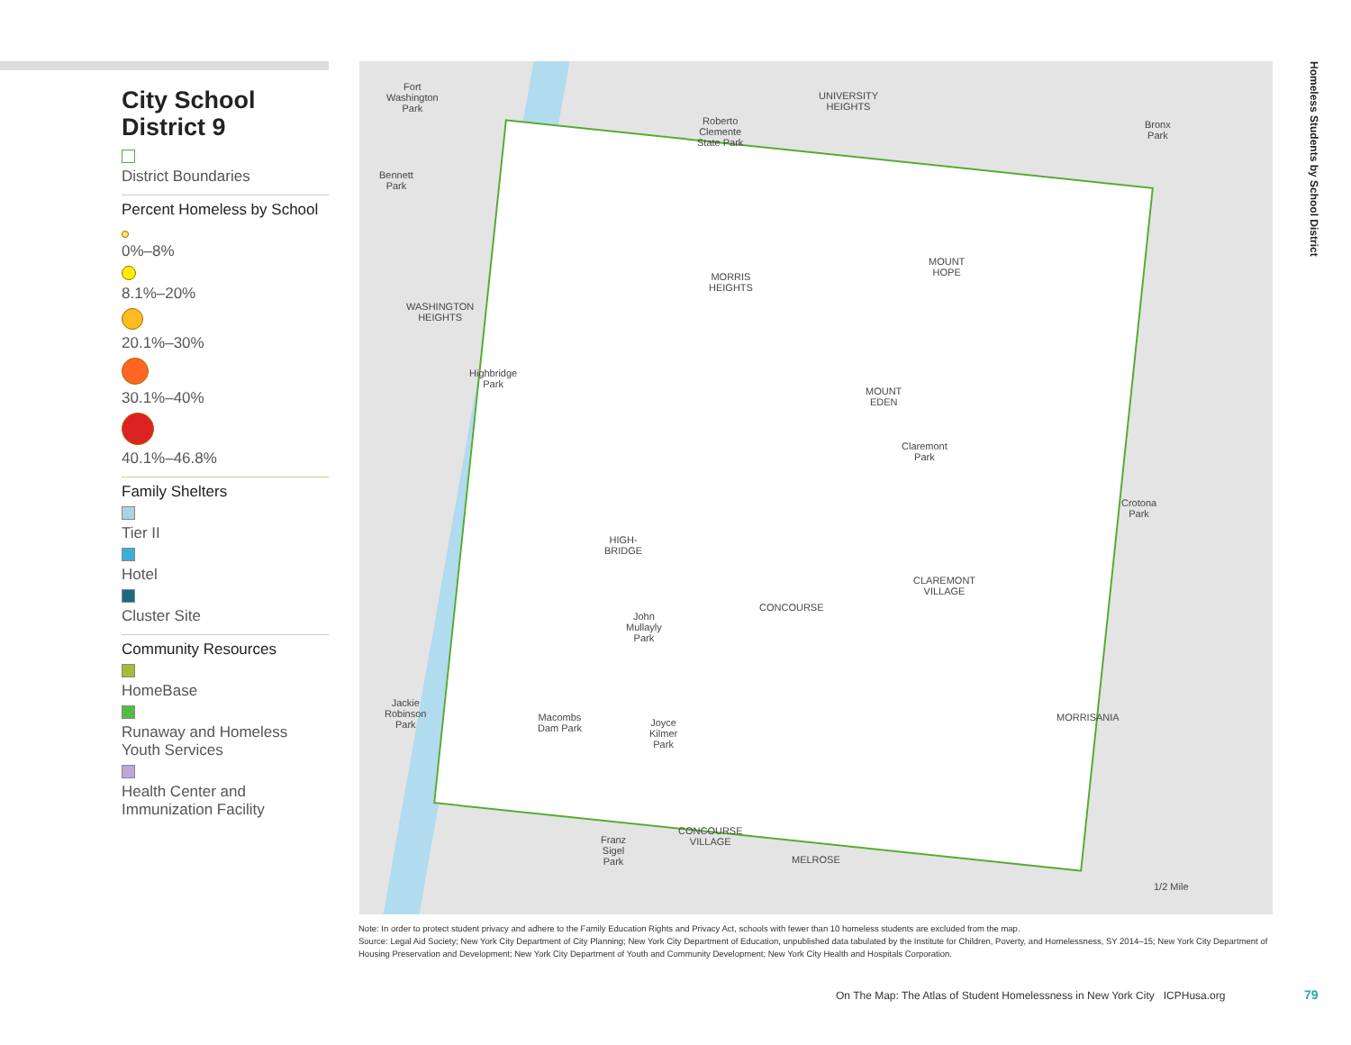City School District 9
District Boundaries
Percent Homeless by School
0%–8%
8.1%–20%
20.1%–30%
30.1%–40%
40.1%–46.8%
Family Shelters
Tier II
Hotel
Cluster Site
Community Resources
HomeBase
Runaway and Homeless Youth Services
Health Center and Immunization Facility
Fort
Washington
Park
Bennett
Park
Roberto
Clemente
State Park
UNIVERSITY
HEIGHTS
Bronx
Park
MORRIS
HEIGHTS
MOUNT
HOPE
WASHINGTON
HEIGHTS
Highbridge
Park
MOUNT
EDEN
Claremont
Park
Crotona
Park
HIGH-
BRIDGE
CLAREMONT
VILLAGE
CONCOURSE
John
Mullayly
Park
Jackie
Robinson
Park
Macombs
Dam Park
Joyce
Kilmer
Park
MORRISANIA
CONCOURSE
VILLAGE
Franz
Sigel
Park
MELROSE
1/2 Mile
Homeless Students by School District
Note: In order to protect student privacy and adhere to the Family Education Rights and Privacy Act, schools with fewer than 10 homeless students are excluded from the map.
Source: Legal Aid Society; New York City Department of City Planning; New York City Department of Education, unpublished data tabulated by the Institute for Children, Poverty, and Homelessness, SY 2014–15; New York City Department of Housing Preservation and Development; New York City Department of Youth and Community Development; New York City Health and Hospitals Corporation.
On The Map: The Atlas of Student Homelessness in New York City ICPHusa.org
79